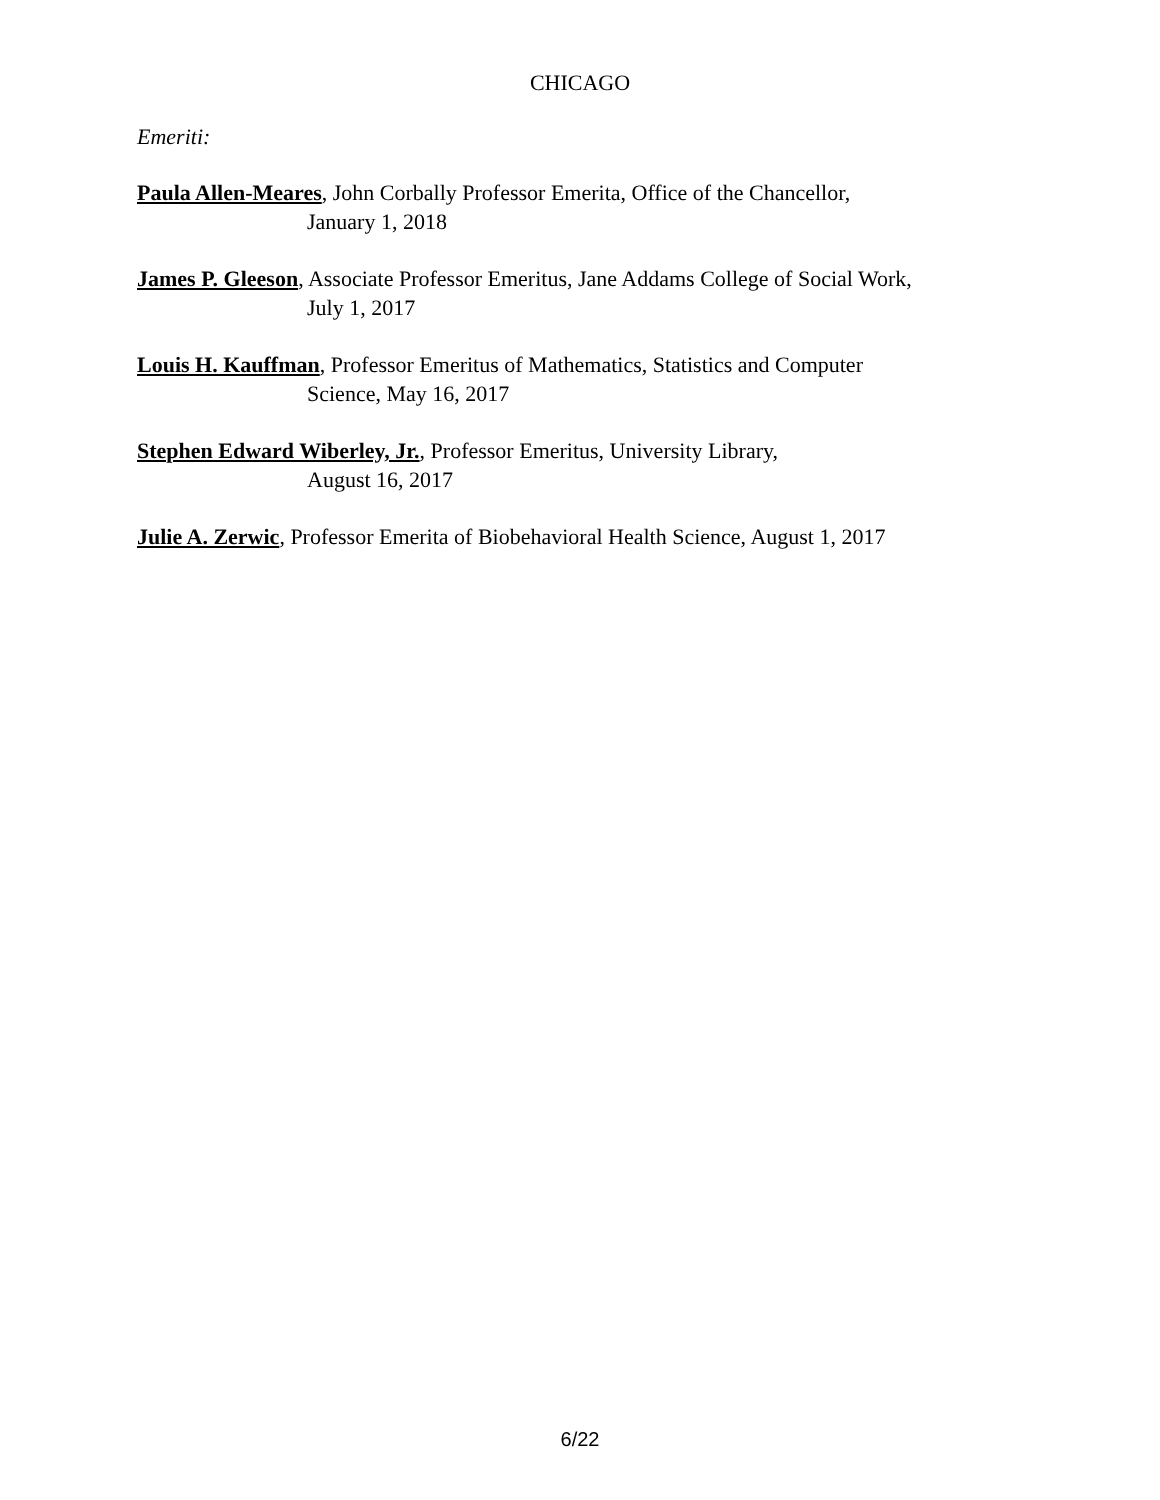CHICAGO
Emeriti:
Paula Allen-Meares, John Corbally Professor Emerita, Office of the Chancellor,
January 1, 2018
James P. Gleeson, Associate Professor Emeritus, Jane Addams College of Social Work,
July 1, 2017
Louis H. Kauffman, Professor Emeritus of Mathematics, Statistics and Computer
Science, May 16, 2017
Stephen Edward Wiberley, Jr., Professor Emeritus, University Library,
August 16, 2017
Julie A. Zerwic, Professor Emerita of Biobehavioral Health Science, August 1, 2017
6/22